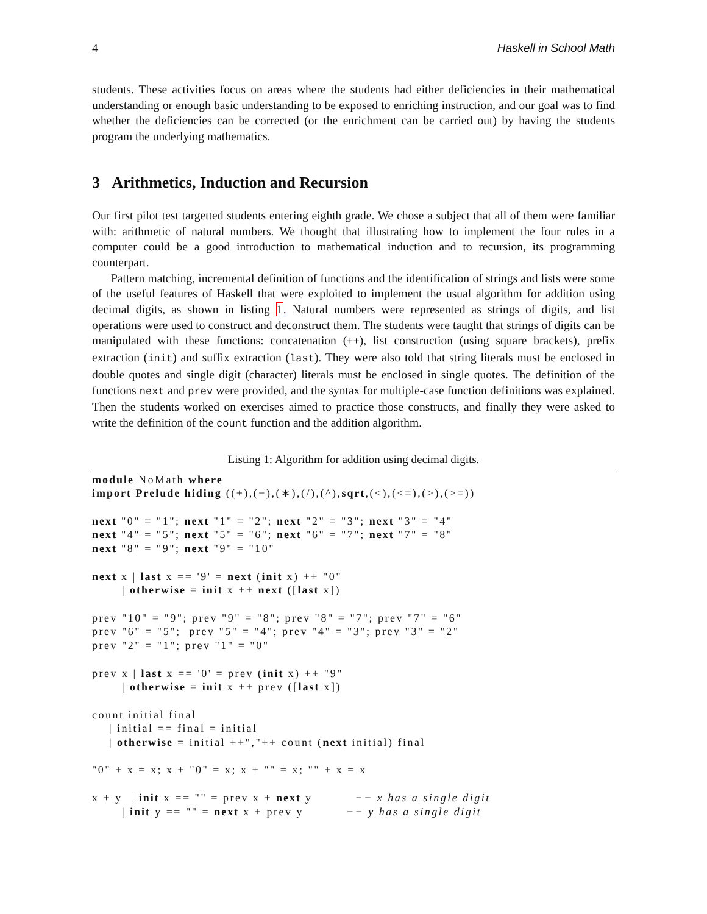4 Haskell in School Math
students. These activities focus on areas where the students had either deficiencies in their mathematical understanding or enough basic understanding to be exposed to enriching instruction, and our goal was to find whether the deficiencies can be corrected (or the enrichment can be carried out) by having the students program the underlying mathematics.
3 Arithmetics, Induction and Recursion
Our first pilot test targetted students entering eighth grade. We chose a subject that all of them were familiar with: arithmetic of natural numbers. We thought that illustrating how to implement the four rules in a computer could be a good introduction to mathematical induction and to recursion, its programming counterpart.
Pattern matching, incremental definition of functions and the identification of strings and lists were some of the useful features of Haskell that were exploited to implement the usual algorithm for addition using decimal digits, as shown in listing 1. Natural numbers were represented as strings of digits, and list operations were used to construct and deconstruct them. The students were taught that strings of digits can be manipulated with these functions: concatenation (++), list construction (using square brackets), prefix extraction (init) and suffix extraction (last). They were also told that string literals must be enclosed in double quotes and single digit (character) literals must be enclosed in single quotes. The definition of the functions next and prev were provided, and the syntax for multiple-case function definitions was explained. Then the students worked on exercises aimed to practice those constructs, and finally they were asked to write the definition of the count function and the addition algorithm.
Listing 1: Algorithm for addition using decimal digits.
module NoMath where
import Prelude hiding ((+),(−),(∗),(/),(^),sqrt,(<),(<=),(>),(>=))

next "0" = "1"; next "1" = "2"; next "2" = "3"; next "3" = "4"
next "4" = "5"; next "5" = "6"; next "6" = "7"; next "7" = "8"
next "8" = "9"; next "9" = "10"

next x | last x == '9' = next (init x) ++ "0"
       | otherwise = init x ++ next ([last x])

prev "10" = "9"; prev "9" = "8"; prev "8" = "7"; prev "7" = "6"
prev "6" = "5";  prev "5" = "4"; prev "4" = "3"; prev "3" = "2"
prev "2" = "1"; prev "1" = "0"

prev x | last x == '0' = prev (init x) ++ "9"
       | otherwise = init x ++ prev ([last x])

count initial final
    | initial == final = initial
    | otherwise = initial ++","++ count (next initial) final

"0" + x = x; x + "0" = x; x + "" = x; "" + x = x

x + y  | init x == "" = prev x + next y          −− x has a single digit
       | init y == "" = next x + prev y          −− y has a single digit